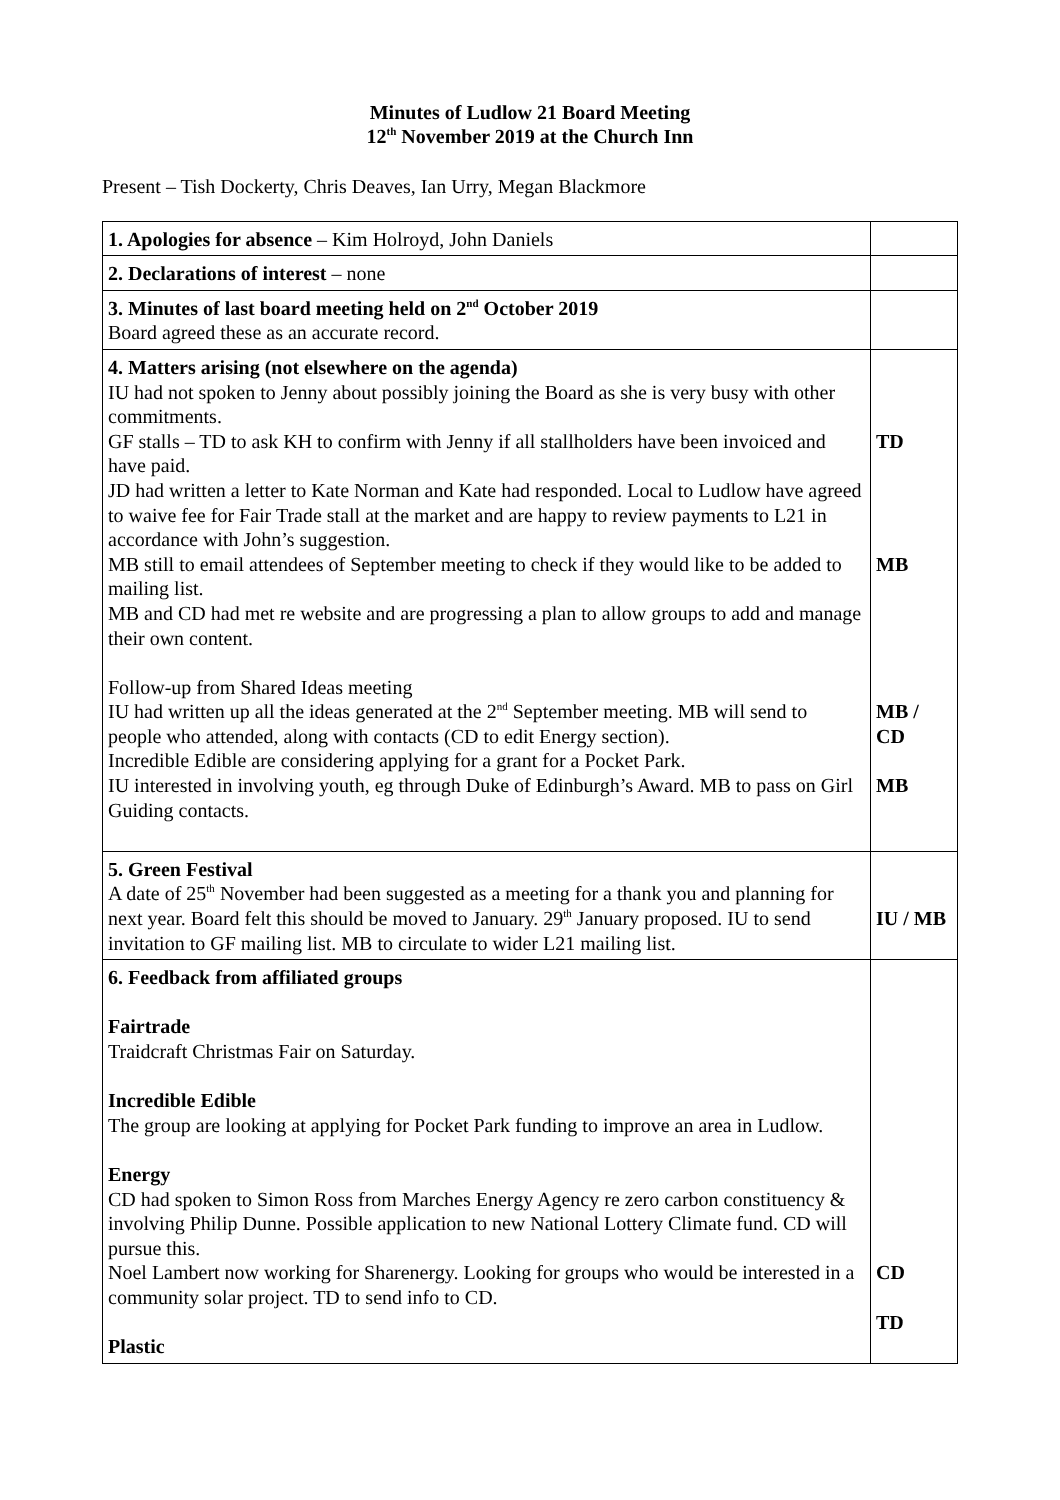Minutes of Ludlow 21 Board Meeting
12<sup>th</sup> November 2019 at the Church Inn
Present – Tish Dockerty, Chris Deaves, Ian Urry, Megan Blackmore
| 1. Apologies for absence – Kim Holroyd, John Daniels | |
| 2. Declarations of interest – none | |
| 3. Minutes of last board meeting held on 2<sup>nd</sup> October 2019 Board agreed these as an accurate record. | |
| 4. Matters arising (not elsewhere on the agenda) IU had not spoken to Jenny about possibly joining the Board as she is very busy with other commitments. GF stalls – TD to ask KH to confirm with Jenny if all stallholders have been invoiced and have paid. JD had written a letter to Kate Norman and Kate had responded. Local to Ludlow have agreed to waive fee for Fair Trade stall at the market and are happy to review payments to L21 in accordance with John’s suggestion. MB still to email attendees of September meeting to check if they would like to be added to mailing list. MB and CD had met re website and are progressing a plan to allow groups to add and manage their own content. Follow-up from Shared Ideas meeting IU had written up all the ideas generated at the 2<sup>nd</sup> September meeting. MB will send to people who attended, along with contacts (CD to edit Energy section). Incredible Edible are considering applying for a grant for a Pocket Park. IU interested in involving youth, eg through Duke of Edinburgh’s Award. MB to pass on Girl Guiding contacts. | TD MB MB / CD MB |
| 5. Green Festival A date of 25<sup>th</sup> November had been suggested as a meeting for a thank you and planning for next year. Board felt this should be moved to January. 29<sup>th</sup> January proposed. IU to send invitation to GF mailing list. MB to circulate to wider L21 mailing list. | IU / MB |
| 6. Feedback from affiliated groups Fairtrade Traidcraft Christmas Fair on Saturday. Incredible Edible The group are looking at applying for Pocket Park funding to improve an area in Ludlow. Energy CD had spoken to Simon Ross from Marches Energy Agency re zero carbon constituency & involving Philip Dunne. Possible application to new National Lottery Climate fund. CD will pursue this. Noel Lambert now working for Sharenergy. Looking for groups who would be interested in a community solar project. TD to send info to CD. Plastic | CD TD |